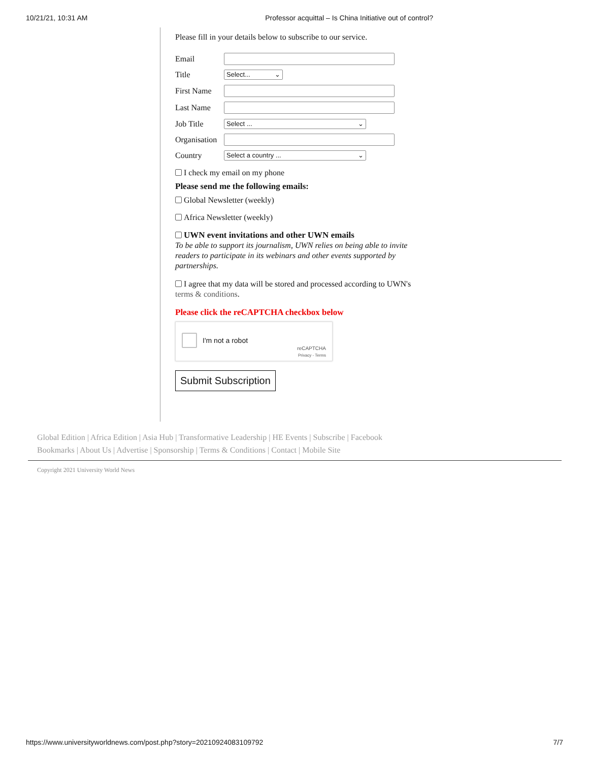10/21/21, 10:31 AM Professor acquittal – Is China Initiative out of control?
Please fill in your details below to subscribe to our service.
Email
Title
Select... ⌄
First Name
Last Name
Job Title
Select ... ⌄
Organisation
Country
Select a country ... ⌄
I check my email on my phone
Please send me the following emails:
Global Newsletter (weekly)
Africa Newsletter (weekly)
UWN event invitations and other UWN emails
To be able to support its journalism, UWN relies on being able to invite readers to participate in its webinars and other events supported by partnerships.
I agree that my data will be stored and processed according to UWN's terms & conditions.
Please click the reCAPTCHA checkbox below
I'm not a robot
reCAPTCHA
Privacy - Terms
Submit Subscription
Global Edition | Africa Edition | Asia Hub | Transformative Leadership | HE Events | Subscribe | Facebook
Bookmarks | About Us | Advertise | Sponsorship | Terms & Conditions | Contact | Mobile Site
Copyright 2021 University World News
https://www.universityworldnews.com/post.php?story=20210924083109792 7/7